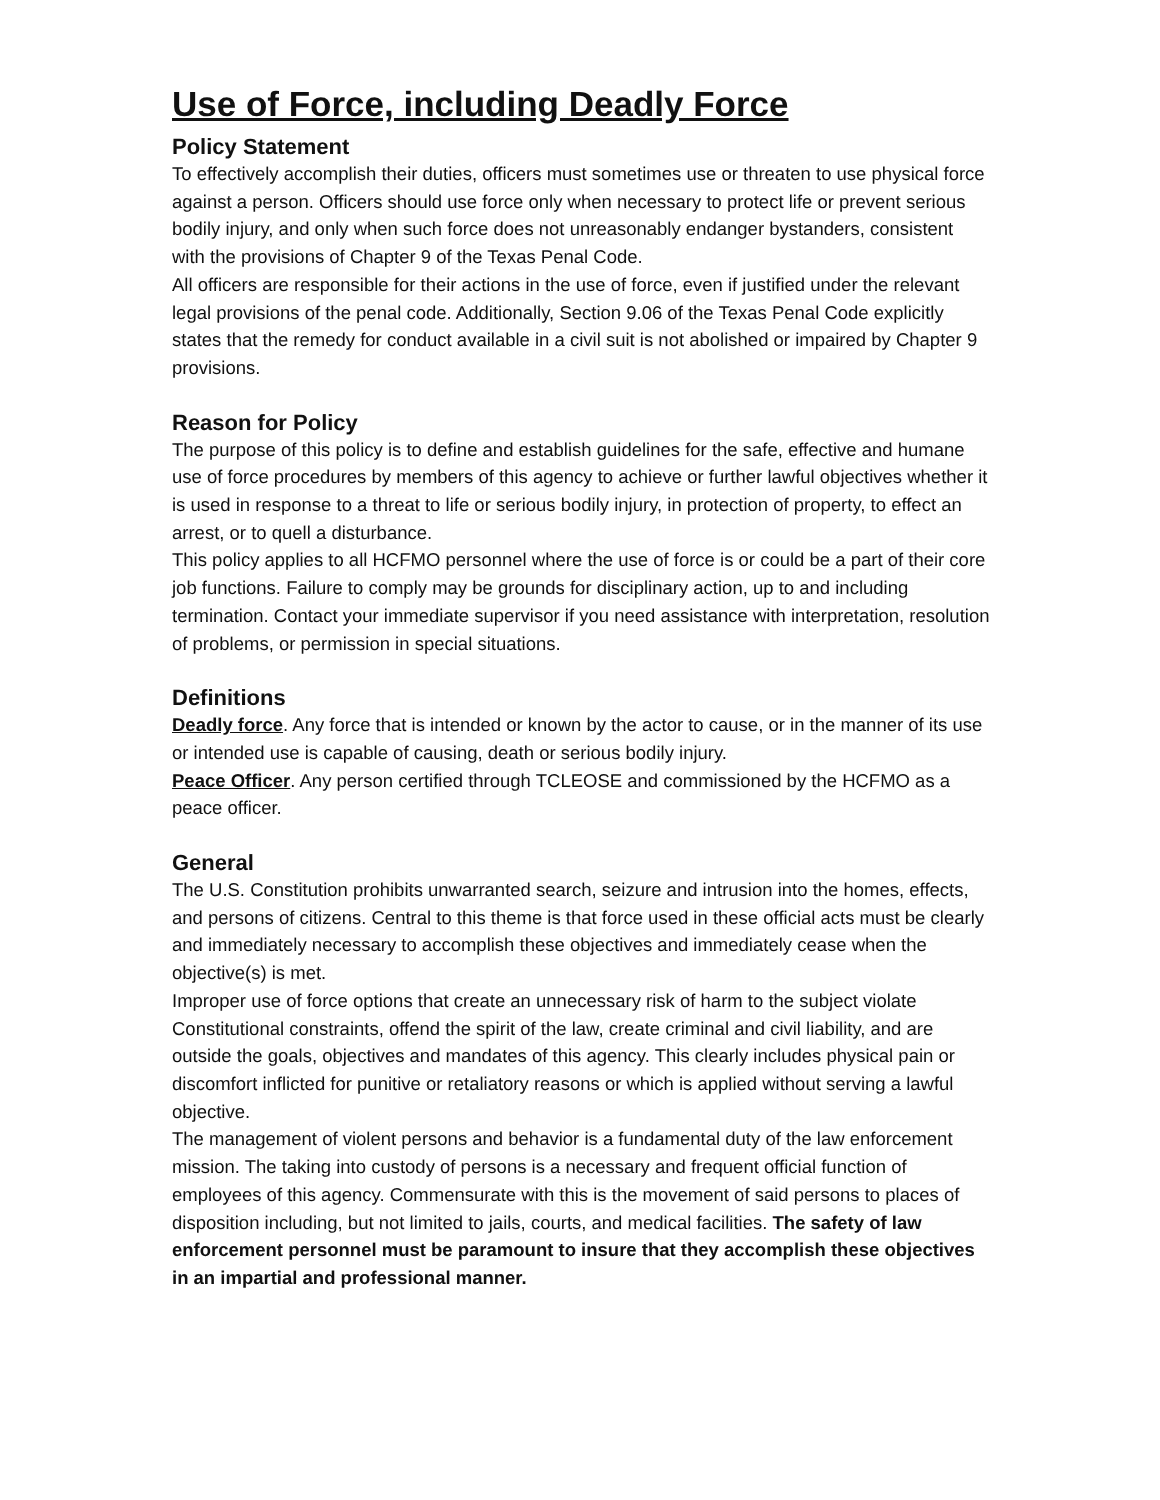Use of Force, including Deadly Force
Policy Statement
To effectively accomplish their duties, officers must sometimes use or threaten to use physical force against a person. Officers should use force only when necessary to protect life or prevent serious bodily injury, and only when such force does not unreasonably endanger bystanders, consistent with the provisions of Chapter 9 of the Texas Penal Code.
All officers are responsible for their actions in the use of force, even if justified under the relevant legal provisions of the penal code. Additionally, Section 9.06 of the Texas Penal Code explicitly states that the remedy for conduct available in a civil suit is not abolished or impaired by Chapter 9 provisions.
Reason for Policy
The purpose of this policy is to define and establish guidelines for the safe, effective and humane use of force procedures by members of this agency to achieve or further lawful objectives whether it is used in response to a threat to life or serious bodily injury, in protection of property, to effect an arrest, or to quell a disturbance.
This policy applies to all HCFMO personnel where the use of force is or could be a part of their core job functions. Failure to comply may be grounds for disciplinary action, up to and including termination. Contact your immediate supervisor if you need assistance with interpretation, resolution of problems, or permission in special situations.
Definitions
Deadly force. Any force that is intended or known by the actor to cause, or in the manner of its use or intended use is capable of causing, death or serious bodily injury.
Peace Officer. Any person certified through TCLEOSE and commissioned by the HCFMO as a peace officer.
General
The U.S. Constitution prohibits unwarranted search, seizure and intrusion into the homes, effects, and persons of citizens. Central to this theme is that force used in these official acts must be clearly and immediately necessary to accomplish these objectives and immediately cease when the objective(s) is met.
Improper use of force options that create an unnecessary risk of harm to the subject violate Constitutional constraints, offend the spirit of the law, create criminal and civil liability, and are outside the goals, objectives and mandates of this agency. This clearly includes physical pain or discomfort inflicted for punitive or retaliatory reasons or which is applied without serving a lawful objective.
The management of violent persons and behavior is a fundamental duty of the law enforcement mission. The taking into custody of persons is a necessary and frequent official function of employees of this agency. Commensurate with this is the movement of said persons to places of disposition including, but not limited to jails, courts, and medical facilities. The safety of law enforcement personnel must be paramount to insure that they accomplish these objectives in an impartial and professional manner.